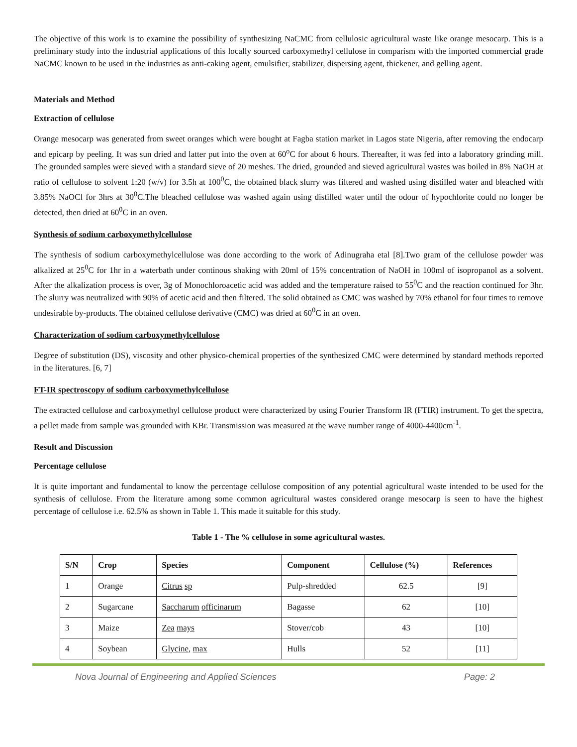The objective of this work is to examine the possibility of synthesizing NaCMC from cellulosic agricultural waste like orange mesocarp. This is a preliminary study into the industrial applications of this locally sourced carboxymethyl cellulose in comparism with the imported commercial grade NaCMC known to be used in the industries as anti-caking agent, emulsifier, stabilizer, dispersing agent, thickener, and gelling agent.
Materials and Method
Extraction of cellulose
Orange mesocarp was generated from sweet oranges which were bought at Fagba station market in Lagos state Nigeria, after removing the endocarp and epicarp by peeling. It was sun dried and latter put into the oven at 60<sup>o</sup>C for about 6 hours. Thereafter, it was fed into a laboratory grinding mill. The grounded samples were sieved with a standard sieve of 20 meshes. The dried, grounded and sieved agricultural wastes was boiled in 8% NaOH at ratio of cellulose to solvent 1:20 (w/v) for 3.5h at 100<sup>0</sup>C, the obtained black slurry was filtered and washed using distilled water and bleached with 3.85% NaOCl for 3hrs at 30<sup>0</sup>C.The bleached cellulose was washed again using distilled water until the odour of hypochlorite could no longer be detected, then dried at 60<sup>0</sup>C in an oven.
Synthesis of sodium carboxymethylcellulose
The synthesis of sodium carboxymethylcellulose was done according to the work of Adinugraha etal [8].Two gram of the cellulose powder was alkalized at 25<sup>0</sup>C for 1hr in a waterbath under continous shaking with 20ml of 15% concentration of NaOH in 100ml of isopropanol as a solvent. After the alkalization process is over, 3g of Monochloroacetic acid was added and the temperature raised to 55<sup>0</sup>C and the reaction continued for 3hr. The slurry was neutralized with 90% of acetic acid and then filtered. The solid obtained as CMC was washed by 70% ethanol for four times to remove undesirable by-products. The obtained cellulose derivative (CMC) was dried at 60<sup>0</sup>C in an oven.
Characterization of sodium carboxymethylcellulose
Degree of substitution (DS), viscosity and other physico-chemical properties of the synthesized CMC were determined by standard methods reported in the literatures. [6, 7]
FT-IR spectroscopy of sodium carboxymethylcellulose
The extracted cellulose and carboxymethyl cellulose product were characterized by using Fourier Transform IR (FTIR) instrument. To get the spectra, a pellet made from sample was grounded with KBr. Transmission was measured at the wave number range of 4000-4400cm<sup>-1</sup>.
Result and Discussion
Percentage cellulose
It is quite important and fundamental to know the percentage cellulose composition of any potential agricultural waste intended to be used for the synthesis of cellulose. From the literature among some common agricultural wastes considered orange mesocarp is seen to have the highest percentage of cellulose i.e. 62.5% as shown in Table 1. This made it suitable for this study.
Table 1 - The % cellulose in some agricultural wastes.
| S/N | Crop | Species | Component | Cellulose (%) | References |
| --- | --- | --- | --- | --- | --- |
| 1 | Orange | Citrus sp | Pulp-shredded | 62.5 | [9] |
| 2 | Sugarcane | Saccharum officinarum | Bagasse | 62 | [10] |
| 3 | Maize | Zea mays | Stover/cob | 43 | [10] |
| 4 | Soybean | Glycine , max | Hulls | 52 | [11] |
Nova Journal of Engineering and Applied Sciences Page: 2